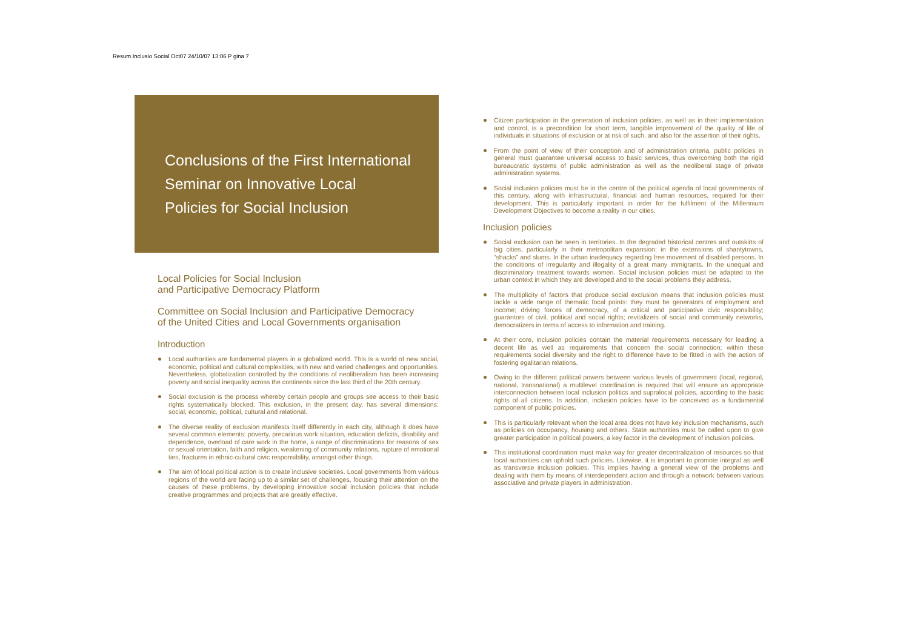Resum Inclusio Social Oct07 24/10/07 13:06 P gina 7
Conclusions of the First International
Seminar on Innovative Local
Policies for Social Inclusion
Local Policies for Social Inclusion
and Participative Democracy Platform
Committee on Social Inclusion and Participative Democracy
of the United Cities and Local Governments organisation
Introduction
Local authorities are fundamental players in a globalized world. This is a world of new social, economic, political and cultural complexities, with new and varied challenges and opportunities. Nevertheless, globalization controlled by the conditions of neoliberalism has been increasing poverty and social inequality across the continents since the last third of the 20th century.
Social exclusion is the process whereby certain people and groups see access to their basic rights systematically blocked. This exclusion, in the present day, has several dimensions: social, economic, political, cultural and relational.
The diverse reality of exclusion manifests itself differently in each city, although it does have several common elements: poverty, precarious work situation, education deficits, disability and dependence, overload of care work in the home, a range of discriminations for reasons of sex or sexual orientation, faith and religion, weakening of community relations, rupture of emotional ties, fractures in ethnic-cultural civic responsibility, amongst other things.
The aim of local political action is to create inclusive societies. Local governments from various regions of the world are facing up to a similar set of challenges, focusing their attention on the causes of these problems, by developing innovative social inclusion policies that include creative programmes and projects that are greatly effective.
Citizen participation in the generation of inclusion policies, as well as in their implementation and control, is a precondition for short term, tangible improvement of the quality of life of individuals in situations of exclusion or at risk of such, and also for the assertion of their rights.
From the point of view of their conception and of administration criteria, public policies in general must guarantee universal access to basic services, thus overcoming both the rigid bureaucratic systems of public administration as well as the neoliberal stage of private administration systems.
Social inclusion policies must be in the centre of the political agenda of local governments of this century, along with infrastructural, financial and human resources, required for their development. This is particularly important in order for the fulfilment of the Millennium Development Objectives to become a reality in our cities.
Inclusion policies
Social exclusion can be seen in territories. In the degraded historical centres and outskirts of big cities, particularly in their metropolitan expansion; in the extensions of shantytowns, “shacks” and slums. In the urban inadequacy regarding free movement of disabled persons. In the conditions of irregularity and illegality of a great many immigrants. In the unequal and discriminatory treatment towards women. Social inclusion policies must be adapted to the urban context in which they are developed and to the social problems they address.
The multiplicity of factors that produce social exclusion means that inclusion policies must tackle a wide range of thematic focal points: they must be generators of employment and income; driving forces of democracy, of a critical and participative civic responsibility; guarantors of civil, political and social rights; revitalizers of social and community networks, democratizers in terms of access to information and training.
At their core, inclusion policies contain the material requirements necessary for leading a decent life as well as requirements that concern the social connection; within these requirements social diversity and the right to difference have to be fitted in with the action of fostering egalitarian relations.
Owing to the different political powers between various levels of government (local, regional, national, transnational) a multilevel coordination is required that will ensure an appropriate interconnection between local inclusion politics and supralocal policies, according to the basic rights of all citizens. In addition, inclusion policies have to be conceived as a fundamental component of public policies.
This is particularly relevant when the local area does not have key inclusion mechanisms, such as policies on occupancy, housing and others. State authorities must be called upon to give greater participation in political powers, a key factor in the development of inclusion policies.
This institutional coordination must make way for greater decentralization of resources so that local authorities can uphold such policies. Likewise, it is important to promote integral as well as transverse inclusion policies. This implies having a general view of the problems and dealing with them by means of interdependent action and through a network between various associative and private players in administration.